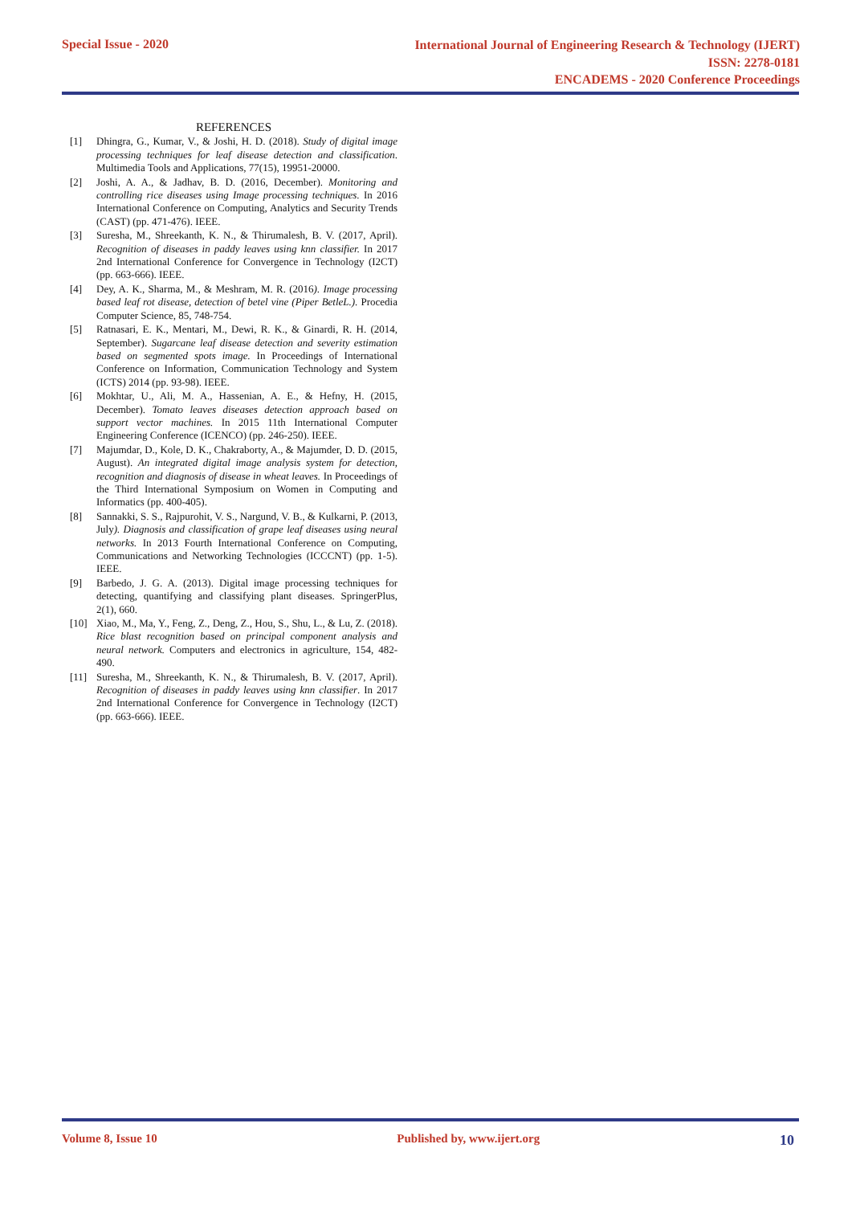Special Issue - 2020 International Journal of Engineering Research & Technology (IJERT)
ISSN: 2278-0181
ENCADEMS - 2020 Conference Proceedings
REFERENCES
[1] Dhingra, G., Kumar, V., & Joshi, H. D. (2018). Study of digital image processing techniques for leaf disease detection and classification. Multimedia Tools and Applications, 77(15), 19951-20000.
[2] Joshi, A. A., & Jadhav, B. D. (2016, December). Monitoring and controlling rice diseases using Image processing techniques. In 2016 International Conference on Computing, Analytics and Security Trends (CAST) (pp. 471-476). IEEE.
[3] Suresha, M., Shreekanth, K. N., & Thirumalesh, B. V. (2017, April). Recognition of diseases in paddy leaves using knn classifier. In 2017 2nd International Conference for Convergence in Technology (I2CT) (pp. 663-666). IEEE.
[4] Dey, A. K., Sharma, M., & Meshram, M. R. (2016). Image processing based leaf rot disease, detection of betel vine (Piper BetleL.). Procedia Computer Science, 85, 748-754.
[5] Ratnasari, E. K., Mentari, M., Dewi, R. K., & Ginardi, R. H. (2014, September). Sugarcane leaf disease detection and severity estimation based on segmented spots image. In Proceedings of International Conference on Information, Communication Technology and System (ICTS) 2014 (pp. 93-98). IEEE.
[6] Mokhtar, U., Ali, M. A., Hassenian, A. E., & Hefny, H. (2015, December). Tomato leaves diseases detection approach based on support vector machines. In 2015 11th International Computer Engineering Conference (ICENCO) (pp. 246-250). IEEE.
[7] Majumdar, D., Kole, D. K., Chakraborty, A., & Majumder, D. D. (2015, August). An integrated digital image analysis system for detection, recognition and diagnosis of disease in wheat leaves. In Proceedings of the Third International Symposium on Women in Computing and Informatics (pp. 400-405).
[8] Sannakki, S. S., Rajpurohit, V. S., Nargund, V. B., & Kulkarni, P. (2013, July). Diagnosis and classification of grape leaf diseases using neural networks. In 2013 Fourth International Conference on Computing, Communications and Networking Technologies (ICCCNT) (pp. 1-5). IEEE.
[9] Barbedo, J. G. A. (2013). Digital image processing techniques for detecting, quantifying and classifying plant diseases. SpringerPlus, 2(1), 660.
[10] Xiao, M., Ma, Y., Feng, Z., Deng, Z., Hou, S., Shu, L., & Lu, Z. (2018). Rice blast recognition based on principal component analysis and neural network. Computers and electronics in agriculture, 154, 482-490.
[11] Suresha, M., Shreekanth, K. N., & Thirumalesh, B. V. (2017, April). Recognition of diseases in paddy leaves using knn classifier. In 2017 2nd International Conference for Convergence in Technology (I2CT) (pp. 663-666). IEEE.
Volume 8, Issue 10 Published by, www.ijert.org 10